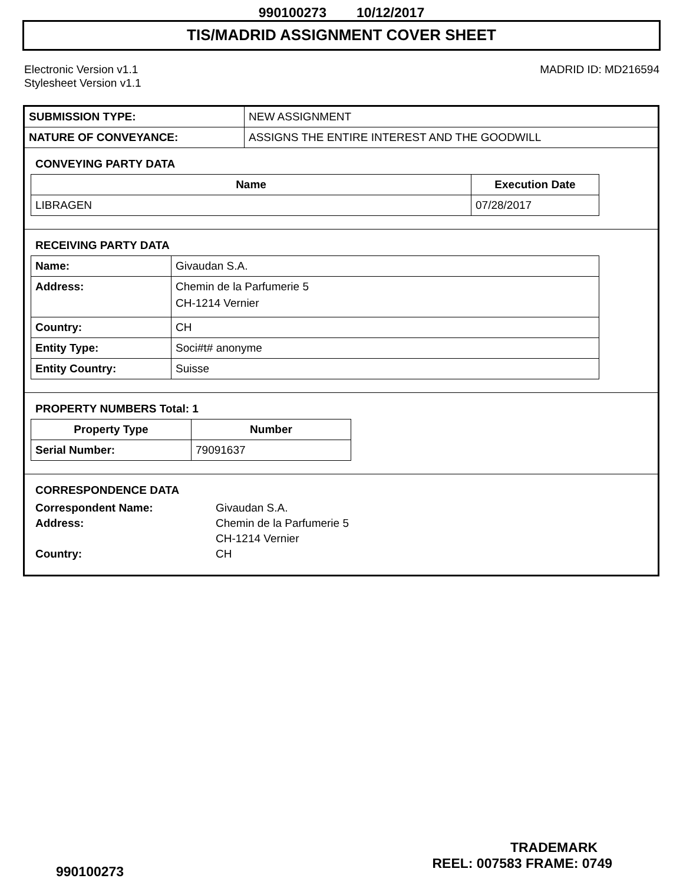990100273 10/12/2017
TIS/MADRID ASSIGNMENT COVER SHEET
Electronic Version v1.1
Stylesheet Version v1.1
MADRID ID: MD216594
| SUBMISSION TYPE: | NEW ASSIGNMENT |
| NATURE OF CONVEYANCE: | ASSIGNS THE ENTIRE INTEREST AND THE GOODWILL |
CONVEYING PARTY DATA
| Name | Execution Date |
| --- | --- |
| LIBRAGEN | 07/28/2017 |
RECEIVING PARTY DATA
| Name: | Givaudan S.A. |
| Address: | Chemin de la Parfumerie 5 CH-1214 Vernier |
| Country: | CH |
| Entity Type: | Soci#t# anonyme |
| Entity Country: | Suisse |
PROPERTY NUMBERS Total: 1
| Property Type | Number |
| --- | --- |
| Serial Number: | 79091637 |
CORRESPONDENCE DATA
| Correspondent Name: | Givaudan S.A. |
| Address: | Chemin de la Parfumerie 5 |
| | CH-1214 Vernier |
| Country: | CH |
TRADEMARK
990100273 REEL: 007583 FRAME: 0749